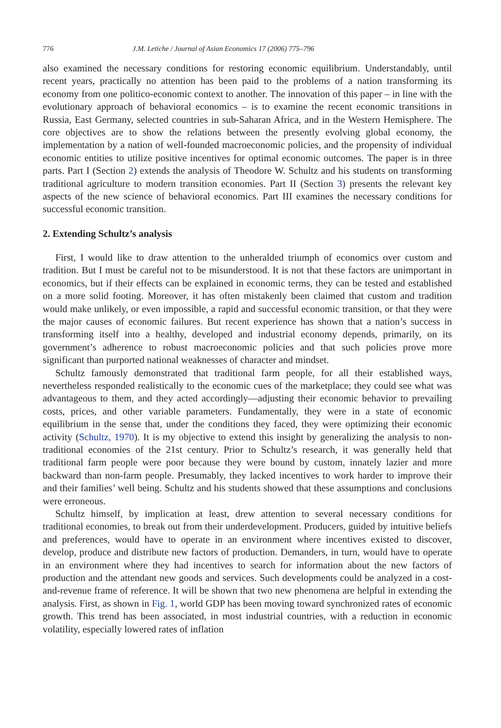776 J.M. Letiche / Journal of Asian Economics 17 (2006) 775–796
also examined the necessary conditions for restoring economic equilibrium. Understandably, until recent years, practically no attention has been paid to the problems of a nation transforming its economy from one politico-economic context to another. The innovation of this paper – in line with the evolutionary approach of behavioral economics – is to examine the recent economic transitions in Russia, East Germany, selected countries in sub-Saharan Africa, and in the Western Hemisphere. The core objectives are to show the relations between the presently evolving global economy, the implementation by a nation of well-founded macroeconomic policies, and the propensity of individual economic entities to utilize positive incentives for optimal economic outcomes. The paper is in three parts. Part I (Section 2) extends the analysis of Theodore W. Schultz and his students on transforming traditional agriculture to modern transition economies. Part II (Section 3) presents the relevant key aspects of the new science of behavioral economics. Part III examines the necessary conditions for successful economic transition.
2. Extending Schultz’s analysis
First, I would like to draw attention to the unheralded triumph of economics over custom and tradition. But I must be careful not to be misunderstood. It is not that these factors are unimportant in economics, but if their effects can be explained in economic terms, they can be tested and established on a more solid footing. Moreover, it has often mistakenly been claimed that custom and tradition would make unlikely, or even impossible, a rapid and successful economic transition, or that they were the major causes of economic failures. But recent experience has shown that a nation’s success in transforming itself into a healthy, developed and industrial economy depends, primarily, on its government’s adherence to robust macroeconomic policies and that such policies prove more significant than purported national weaknesses of character and mindset.
Schultz famously demonstrated that traditional farm people, for all their established ways, nevertheless responded realistically to the economic cues of the marketplace; they could see what was advantageous to them, and they acted accordingly—adjusting their economic behavior to prevailing costs, prices, and other variable parameters. Fundamentally, they were in a state of economic equilibrium in the sense that, under the conditions they faced, they were optimizing their economic activity (Schultz, 1970). It is my objective to extend this insight by generalizing the analysis to non-traditional economies of the 21st century. Prior to Schultz’s research, it was generally held that traditional farm people were poor because they were bound by custom, innately lazier and more backward than non-farm people. Presumably, they lacked incentives to work harder to improve their and their families’ well being. Schultz and his students showed that these assumptions and conclusions were erroneous.
Schultz himself, by implication at least, drew attention to several necessary conditions for traditional economies, to break out from their underdevelopment. Producers, guided by intuitive beliefs and preferences, would have to operate in an environment where incentives existed to discover, develop, produce and distribute new factors of production. Demanders, in turn, would have to operate in an environment where they had incentives to search for information about the new factors of production and the attendant new goods and services. Such developments could be analyzed in a cost-and-revenue frame of reference. It will be shown that two new phenomena are helpful in extending the analysis. First, as shown in Fig. 1, world GDP has been moving toward synchronized rates of economic growth. This trend has been associated, in most industrial countries, with a reduction in economic volatility, especially lowered rates of inflation